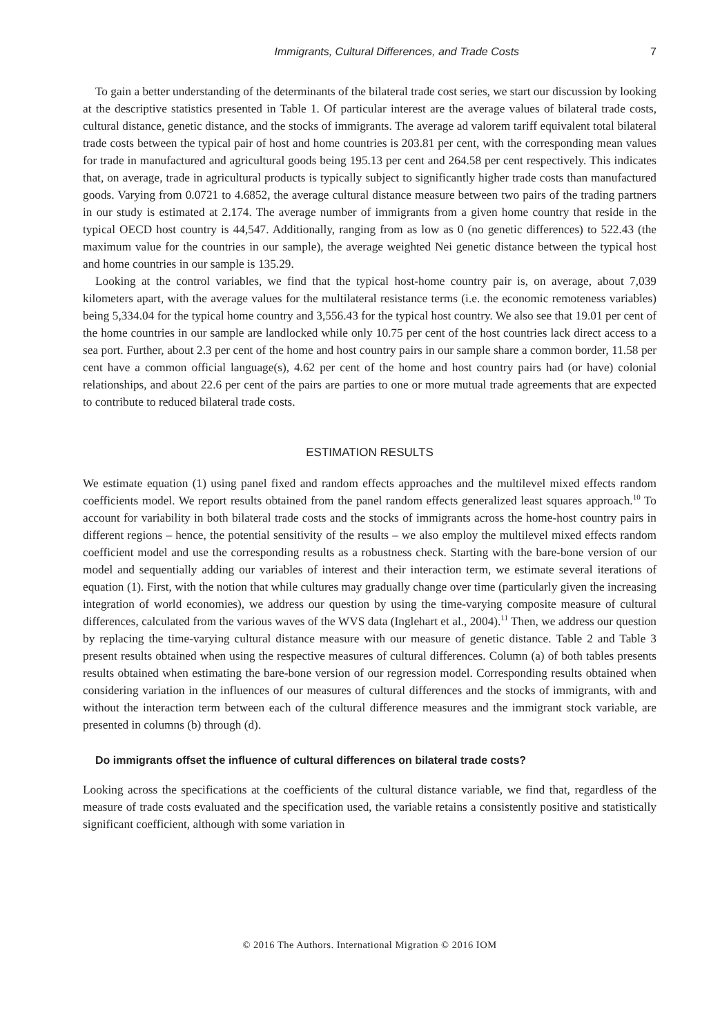Immigrants, Cultural Differences, and Trade Costs 7
To gain a better understanding of the determinants of the bilateral trade cost series, we start our discussion by looking at the descriptive statistics presented in Table 1. Of particular interest are the average values of bilateral trade costs, cultural distance, genetic distance, and the stocks of immigrants. The average ad valorem tariff equivalent total bilateral trade costs between the typical pair of host and home countries is 203.81 per cent, with the corresponding mean values for trade in manufactured and agricultural goods being 195.13 per cent and 264.58 per cent respectively. This indicates that, on average, trade in agricultural products is typically subject to significantly higher trade costs than manufactured goods. Varying from 0.0721 to 4.6852, the average cultural distance measure between two pairs of the trading partners in our study is estimated at 2.174. The average number of immigrants from a given home country that reside in the typical OECD host country is 44,547. Additionally, ranging from as low as 0 (no genetic differences) to 522.43 (the maximum value for the countries in our sample), the average weighted Nei genetic distance between the typical host and home countries in our sample is 135.29.
Looking at the control variables, we find that the typical host-home country pair is, on average, about 7,039 kilometers apart, with the average values for the multilateral resistance terms (i.e. the economic remoteness variables) being 5,334.04 for the typical home country and 3,556.43 for the typical host country. We also see that 19.01 per cent of the home countries in our sample are landlocked while only 10.75 per cent of the host countries lack direct access to a sea port. Further, about 2.3 per cent of the home and host country pairs in our sample share a common border, 11.58 per cent have a common official language(s), 4.62 per cent of the home and host country pairs had (or have) colonial relationships, and about 22.6 per cent of the pairs are parties to one or more mutual trade agreements that are expected to contribute to reduced bilateral trade costs.
ESTIMATION RESULTS
We estimate equation (1) using panel fixed and random effects approaches and the multilevel mixed effects random coefficients model. We report results obtained from the panel random effects generalized least squares approach.<sup>10</sup> To account for variability in both bilateral trade costs and the stocks of immigrants across the home-host country pairs in different regions – hence, the potential sensitivity of the results – we also employ the multilevel mixed effects random coefficient model and use the corresponding results as a robustness check. Starting with the bare-bone version of our model and sequentially adding our variables of interest and their interaction term, we estimate several iterations of equation (1). First, with the notion that while cultures may gradually change over time (particularly given the increasing integration of world economies), we address our question by using the time-varying composite measure of cultural differences, calculated from the various waves of the WVS data (Inglehart et al., 2004).<sup>11</sup> Then, we address our question by replacing the time-varying cultural distance measure with our measure of genetic distance. Table 2 and Table 3 present results obtained when using the respective measures of cultural differences. Column (a) of both tables presents results obtained when estimating the bare-bone version of our regression model. Corresponding results obtained when considering variation in the influences of our measures of cultural differences and the stocks of immigrants, with and without the interaction term between each of the cultural difference measures and the immigrant stock variable, are presented in columns (b) through (d).
Do immigrants offset the influence of cultural differences on bilateral trade costs?
Looking across the specifications at the coefficients of the cultural distance variable, we find that, regardless of the measure of trade costs evaluated and the specification used, the variable retains a consistently positive and statistically significant coefficient, although with some variation in
© 2016 The Authors. International Migration © 2016 IOM